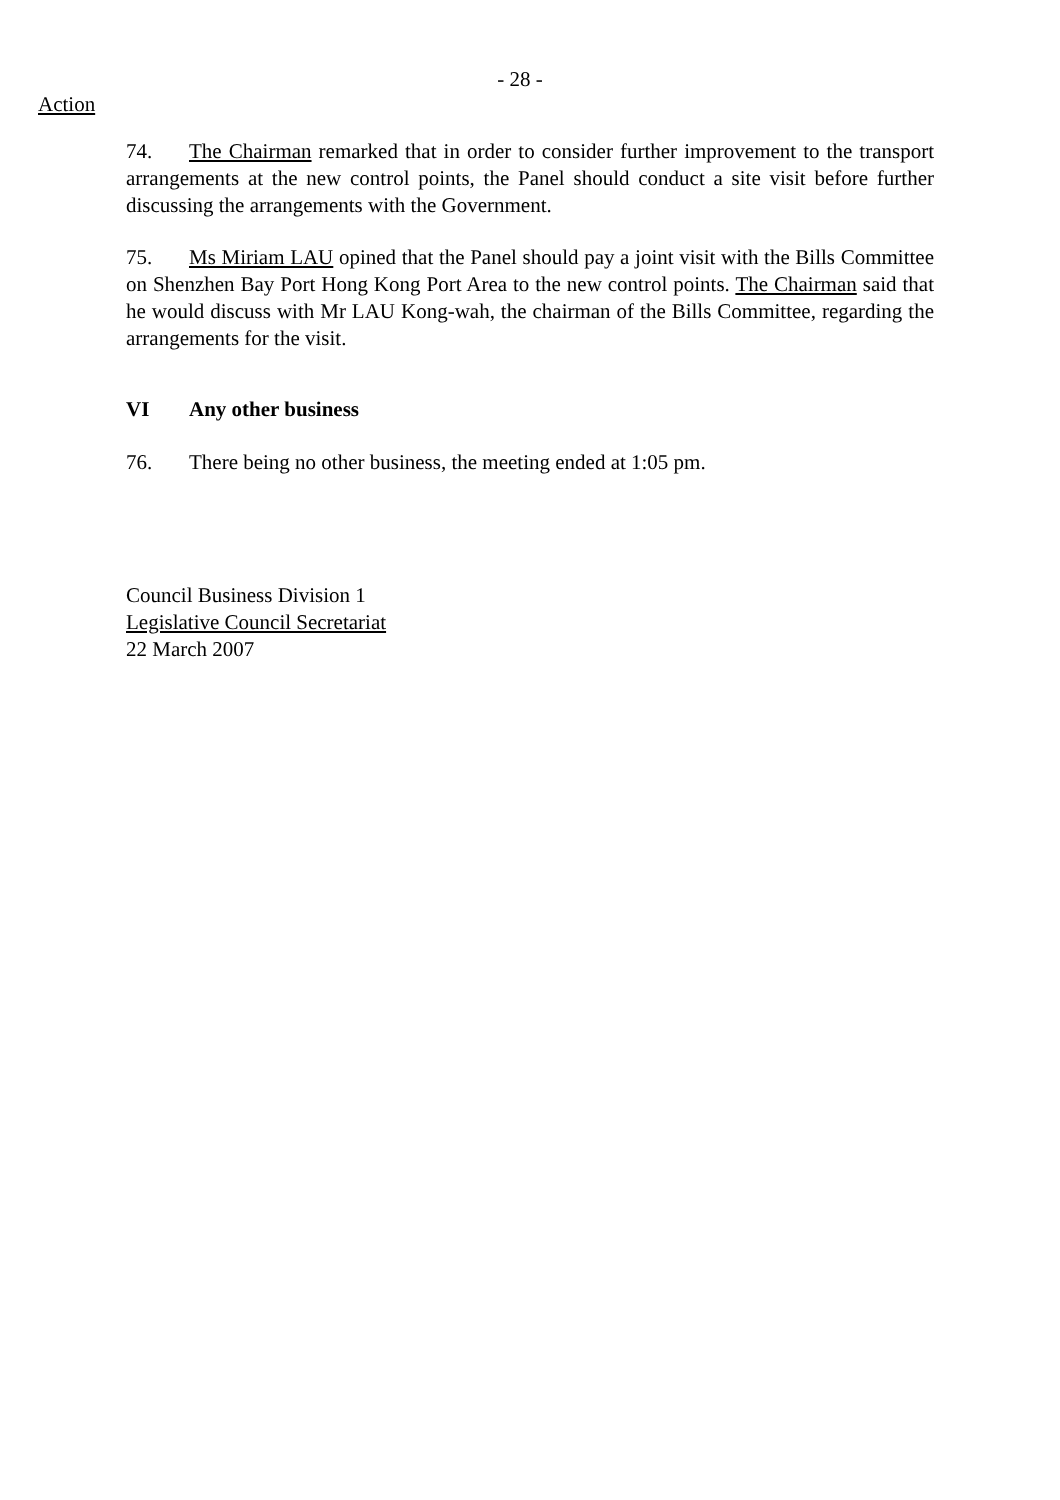- 28 -
Action
74. The Chairman remarked that in order to consider further improvement to the transport arrangements at the new control points, the Panel should conduct a site visit before further discussing the arrangements with the Government.
75. Ms Miriam LAU opined that the Panel should pay a joint visit with the Bills Committee on Shenzhen Bay Port Hong Kong Port Area to the new control points. The Chairman said that he would discuss with Mr LAU Kong-wah, the chairman of the Bills Committee, regarding the arrangements for the visit.
VI Any other business
76. There being no other business, the meeting ended at 1:05 pm.
Council Business Division 1
Legislative Council Secretariat
22 March 2007